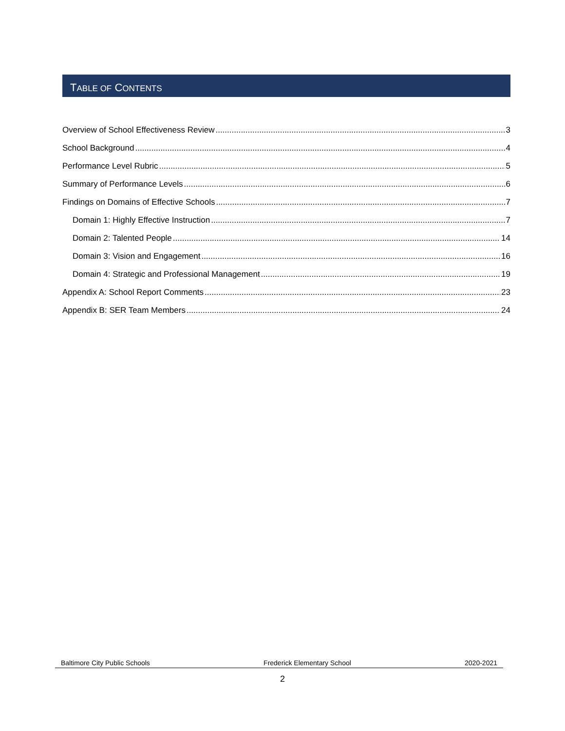TABLE OF CONTENTS
Overview of School Effectiveness Review 3
School Background 4
Performance Level Rubric 5
Summary of Performance Levels 6
Findings on Domains of Effective Schools 7
Domain 1: Highly Effective Instruction 7
Domain 2: Talented People 14
Domain 3: Vision and Engagement 16
Domain 4: Strategic and Professional Management 19
Appendix A: School Report Comments 23
Appendix B: SER Team Members 24
Baltimore City Public Schools Frederick Elementary School 2020-2021
2